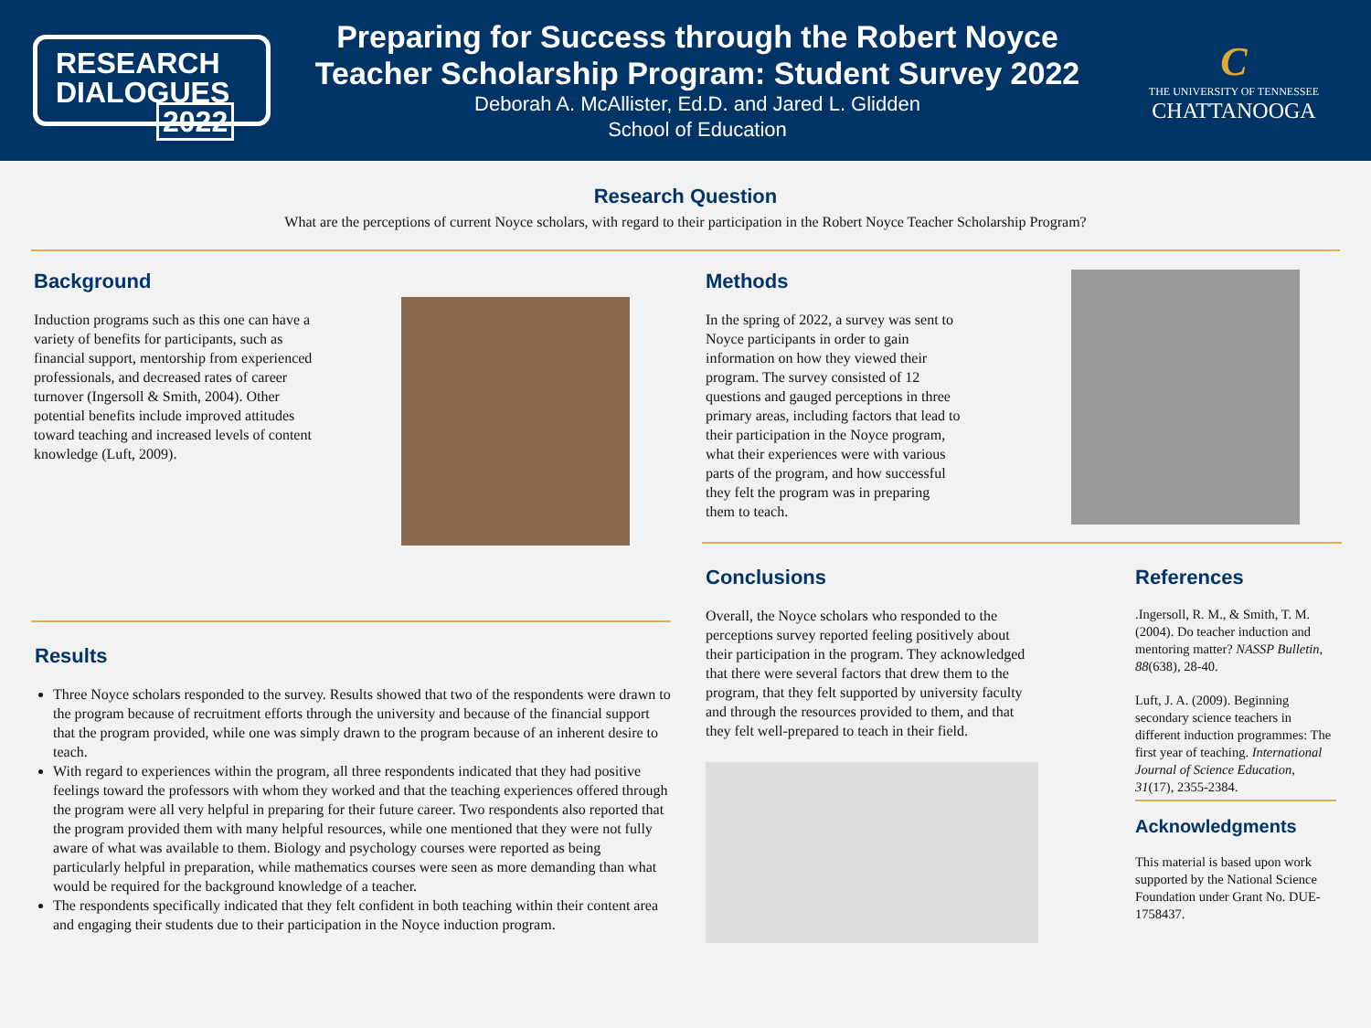RESEARCH
DIALOGUES
2022
Preparing for Success through the Robert Noyce
Teacher Scholarship Program: Student Survey 2022
Deborah A. McAllister, Ed.D. and Jared L. Glidden
School of Education
C
THE UNIVERSITY OF TENNESSEE
CHATTANOOGA
Research Question
What are the perceptions of current Noyce scholars, with regard to their participation in the Robert Noyce Teacher Scholarship Program?
Background
Induction programs such as this one can have a variety of benefits for participants, such as financial support, mentorship from experienced professionals, and decreased rates of career turnover (Ingersoll & Smith, 2004). Other potential benefits include improved attitudes toward teaching and increased levels of content knowledge (Luft, 2009).
Results
Three Noyce scholars responded to the survey. Results showed that two of the respondents were drawn to the program because of recruitment efforts through the university and because of the financial support that the program provided, while one was simply drawn to the program because of an inherent desire to teach.
With regard to experiences within the program, all three respondents indicated that they had positive feelings toward the professors with whom they worked and that the teaching experiences offered through the program were all very helpful in preparing for their future career. Two respondents also reported that the program provided them with many helpful resources, while one mentioned that they were not fully aware of what was available to them. Biology and psychology courses were reported as being particularly helpful in preparation, while mathematics courses were seen as more demanding than what would be required for the background knowledge of a teacher.
The respondents specifically indicated that they felt confident in both teaching within their content area and engaging their students due to their participation in the Noyce induction program.
Methods
In the spring of 2022, a survey was sent to Noyce participants in order to gain information on how they viewed their program. The survey consisted of 12 questions and gauged perceptions in three primary areas, including factors that lead to their participation in the Noyce program, what their experiences were with various parts of the program, and how successful they felt the program was in preparing them to teach.
Conclusions
Overall, the Noyce scholars who responded to the perceptions survey reported feeling positively about their participation in the program. They acknowledged that there were several factors that drew them to the program, that they felt supported by university faculty and through the resources provided to them, and that they felt well-prepared to teach in their field.
References
.Ingersoll, R. M., & Smith, T. M. (2004). Do teacher induction and mentoring matter? NASSP Bulletin, 88(638), 28-40.
Luft, J. A. (2009). Beginning secondary science teachers in different induction programmes: The first year of teaching. International Journal of Science Education, 31(17), 2355-2384.
Acknowledgments
This material is based upon work supported by the National Science Foundation under Grant No. DUE-1758437.